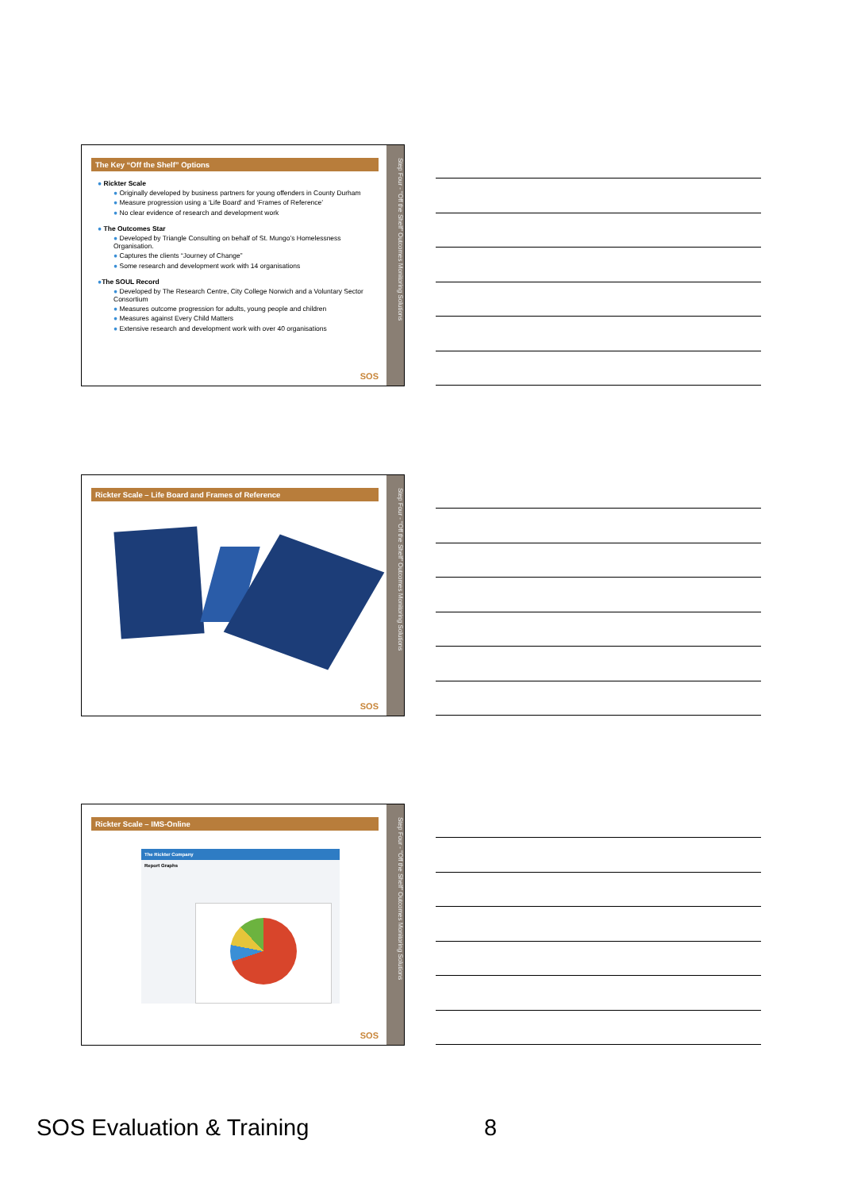The Key “Off the Shelf” Options
● Rickter Scale
● Originally developed by business partners for young offenders in County Durham
● Measure progression using a ‘Life Board’ and ‘Frames of Reference’
● No clear evidence of research and development work
● The Outcomes Star
● Developed by Triangle Consulting on behalf of St. Mungo’s Homelessness Organisation.
● Captures the clients “Journey of Change”
● Some research and development work with 14 organisations
●The SOUL Record
● Developed by The Research Centre, City College Norwich and a Voluntary Sector Consortium
● Measures outcome progression for adults, young people and children
● Measures against Every Child Matters
● Extensive research and development work with over 40 organisations
SOS
Step Four - “Off the Shelf” Outcomes Monitoring Solutions
Rickter Scale – Life Board and Frames of Reference
SOS
Step Four - “Off the Shelf” Outcomes Monitoring Solutions
Rickter Scale – IMS-Online
The Rickter Company
Report Graphs
SOS
Step Four - “Off the Shelf” Outcomes Monitoring Solutions
SOS Evaluation & Training 8